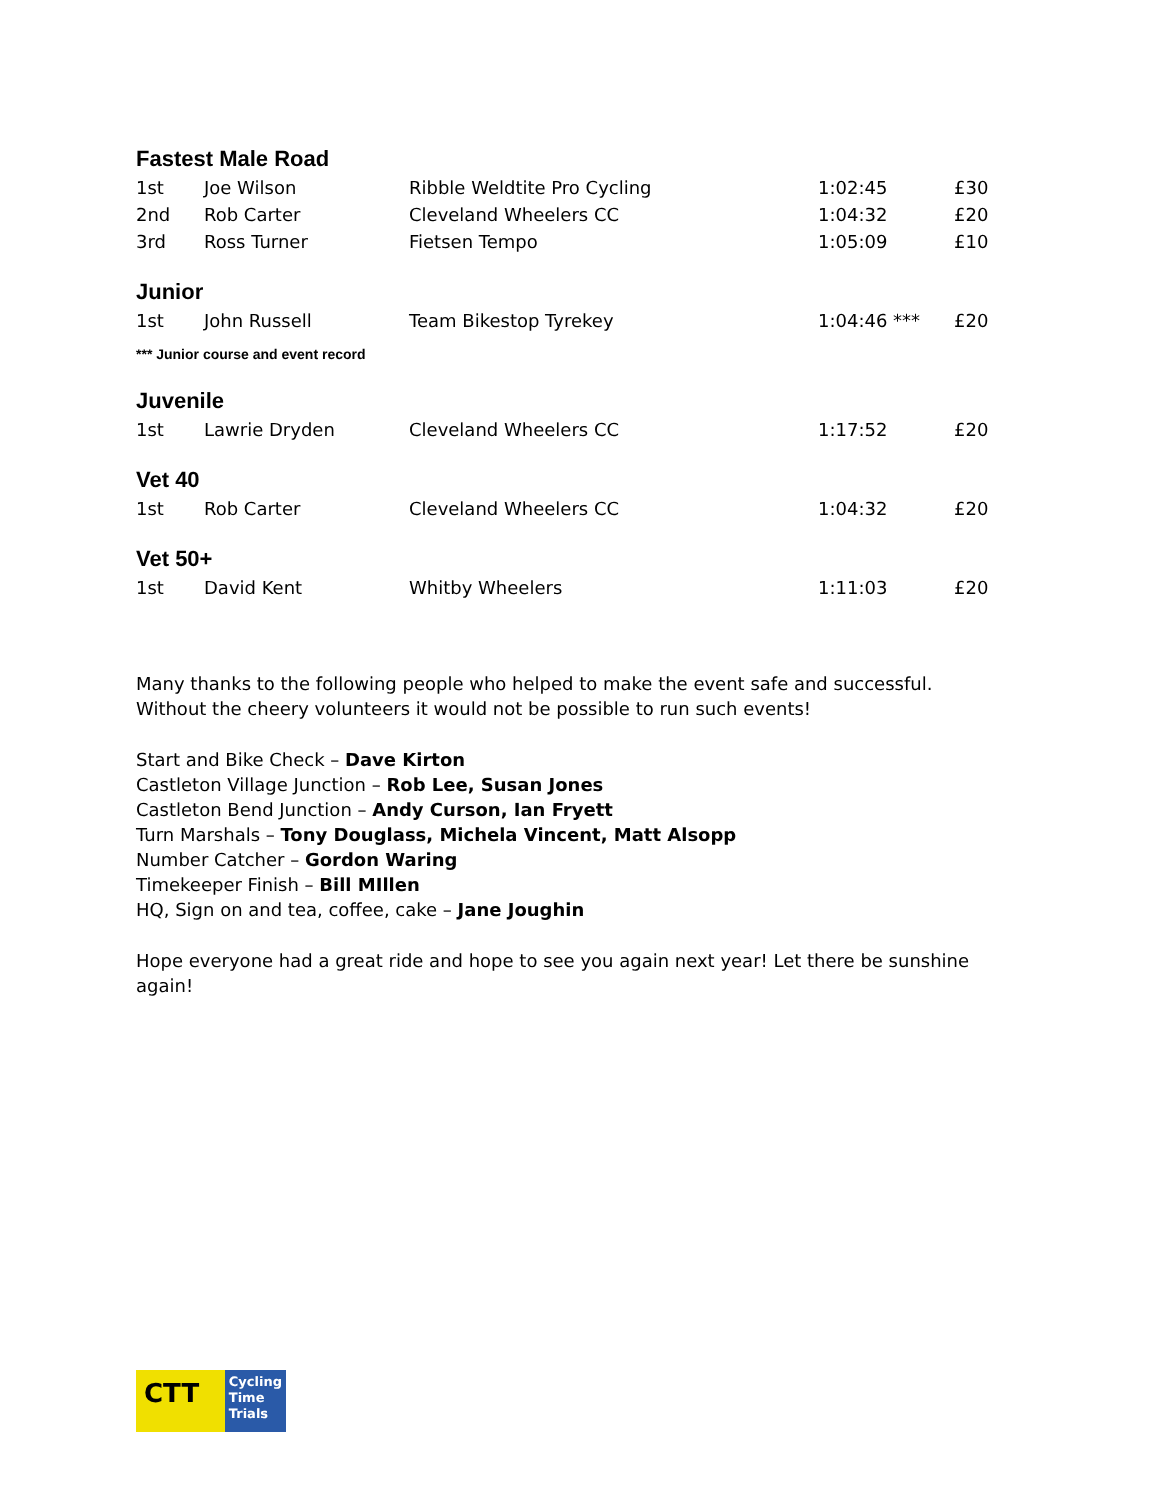Fastest Male Road
| 1st | Joe Wilson | Ribble Weldtite Pro Cycling | 1:02:45 | £30 |
| 2nd | Rob Carter | Cleveland Wheelers CC | 1:04:32 | £20 |
| 3rd | Ross Turner | Fietsen Tempo | 1:05:09 | £10 |
Junior
| 1st | John Russell | Team Bikestop Tyrekey | 1:04:46 *** | £20 |
*** Junior course and event record
Juvenile
| 1st | Lawrie Dryden | Cleveland Wheelers CC | 1:17:52 | £20 |
Vet 40
| 1st | Rob Carter | Cleveland Wheelers CC | 1:04:32 | £20 |
Vet 50+
| 1st | David Kent | Whitby Wheelers | 1:11:03 | £20 |
Many thanks to the following people who helped to make the event safe and successful. Without the cheery volunteers it would not be possible to run such events!
Start and Bike Check – Dave Kirton
Castleton Village Junction – Rob Lee, Susan Jones
Castleton Bend Junction – Andy Curson, Ian Fryett
Turn Marshals – Tony Douglass, Michela Vincent, Matt Alsopp
Number Catcher – Gordon Waring
Timekeeper Finish – Bill MIllen
HQ, Sign on and tea, coffee, cake – Jane Joughin
Hope everyone had a great ride and hope to see you again next year! Let there be sunshine again!
CTT
Cycling
Time
Trials